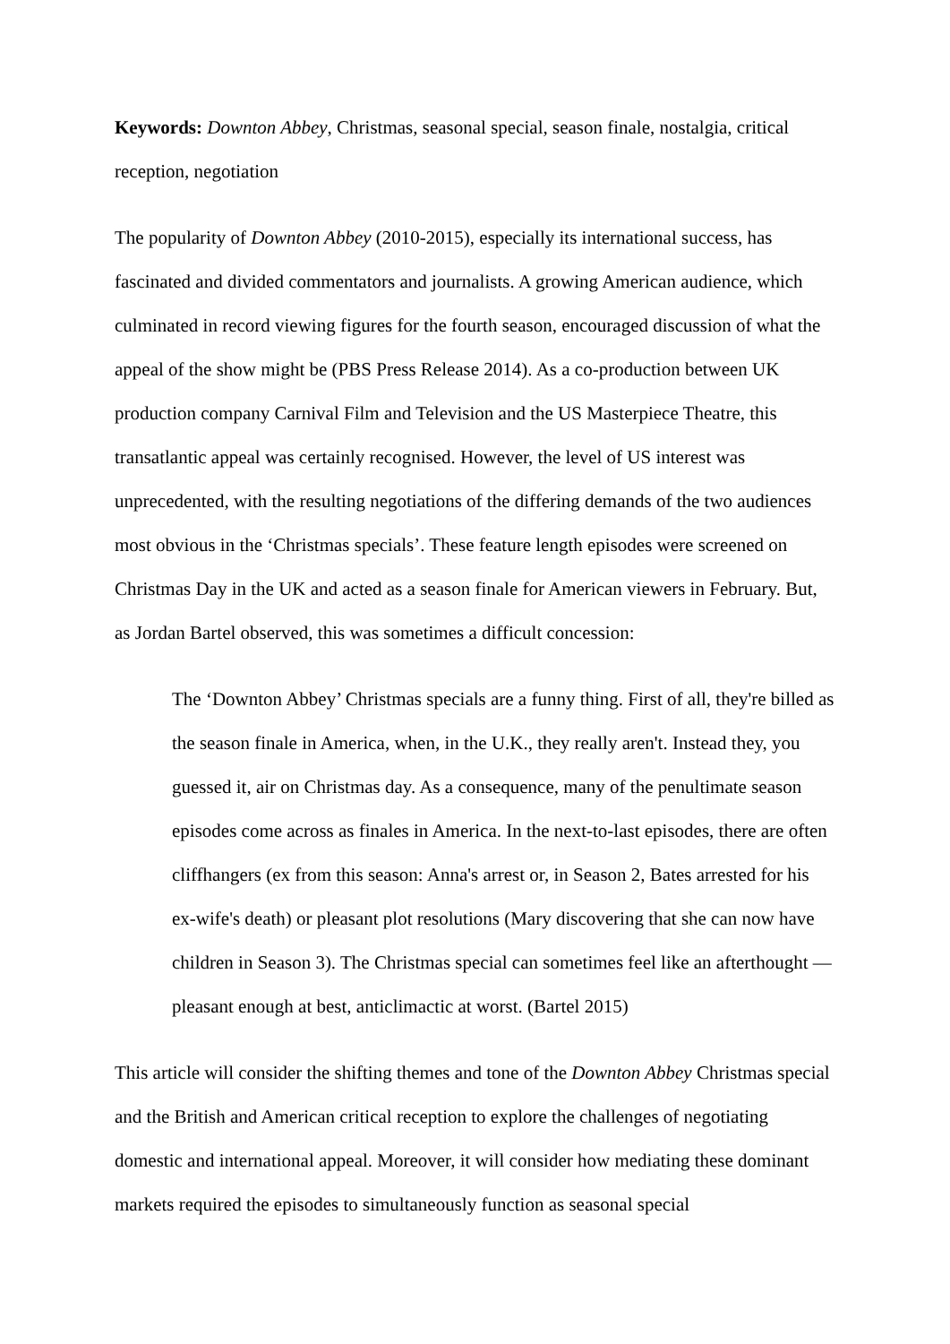Keywords: Downton Abbey, Christmas, seasonal special, season finale, nostalgia, critical reception, negotiation
The popularity of Downton Abbey (2010-2015), especially its international success, has fascinated and divided commentators and journalists. A growing American audience, which culminated in record viewing figures for the fourth season, encouraged discussion of what the appeal of the show might be (PBS Press Release 2014). As a co-production between UK production company Carnival Film and Television and the US Masterpiece Theatre, this transatlantic appeal was certainly recognised. However, the level of US interest was unprecedented, with the resulting negotiations of the differing demands of the two audiences most obvious in the ‘Christmas specials’. These feature length episodes were screened on Christmas Day in the UK and acted as a season finale for American viewers in February. But, as Jordan Bartel observed, this was sometimes a difficult concession:
The ‘Downton Abbey’ Christmas specials are a funny thing. First of all, they're billed as the season finale in America, when, in the U.K., they really aren't. Instead they, you guessed it, air on Christmas day. As a consequence, many of the penultimate season episodes come across as finales in America. In the next-to-last episodes, there are often cliffhangers (ex from this season: Anna's arrest or, in Season 2, Bates arrested for his ex-wife's death) or pleasant plot resolutions (Mary discovering that she can now have children in Season 3). The Christmas special can sometimes feel like an afterthought — pleasant enough at best, anticlimactic at worst. (Bartel 2015)
This article will consider the shifting themes and tone of the Downton Abbey Christmas special and the British and American critical reception to explore the challenges of negotiating domestic and international appeal. Moreover, it will consider how mediating these dominant markets required the episodes to simultaneously function as seasonal special